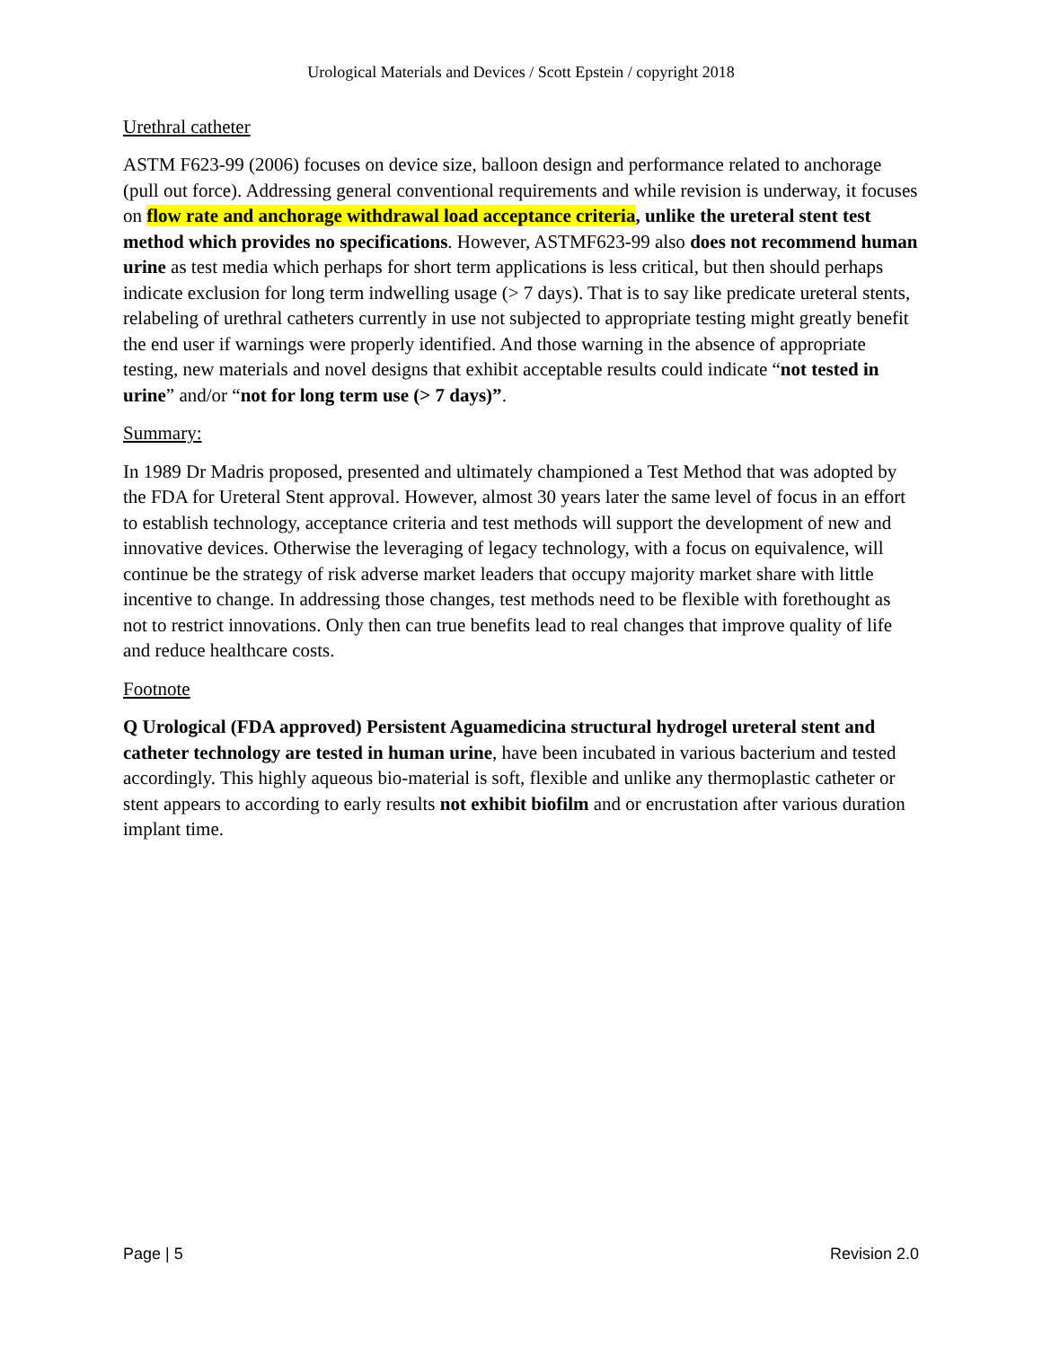Urological Materials and Devices / Scott Epstein / copyright 2018
Urethral catheter
ASTM F623-99 (2006) focuses on device size, balloon design and performance related to anchorage (pull out force). Addressing general conventional requirements and while revision is underway, it focuses on flow rate and anchorage withdrawal load acceptance criteria, unlike the ureteral stent test method which provides no specifications. However, ASTMF623-99 also does not recommend human urine as test media which perhaps for short term applications is less critical, but then should perhaps indicate exclusion for long term indwelling usage (> 7 days). That is to say like predicate ureteral stents, relabeling of urethral catheters currently in use not subjected to appropriate testing might greatly benefit the end user if warnings were properly identified. And those warning in the absence of appropriate testing, new materials and novel designs that exhibit acceptable results could indicate “not tested in urine” and/or “not for long term use (> 7 days)”.
Summary:
In 1989 Dr Madris proposed, presented and ultimately championed a Test Method that was adopted by the FDA for Ureteral Stent approval. However, almost 30 years later the same level of focus in an effort to establish technology, acceptance criteria and test methods will support the development of new and innovative devices. Otherwise the leveraging of legacy technology, with a focus on equivalence, will continue be the strategy of risk adverse market leaders that occupy majority market share with little incentive to change. In addressing those changes, test methods need to be flexible with forethought as not to restrict innovations. Only then can true benefits lead to real changes that improve quality of life and reduce healthcare costs.
Footnote
Q Urological (FDA approved) Persistent Aguamedicina structural hydrogel ureteral stent and catheter technology are tested in human urine, have been incubated in various bacterium and tested accordingly. This highly aqueous bio-material is soft, flexible and unlike any thermoplastic catheter or stent appears to according to early results not exhibit biofilm and or encrustation after various duration implant time.
Page | 5 Revision 2.0